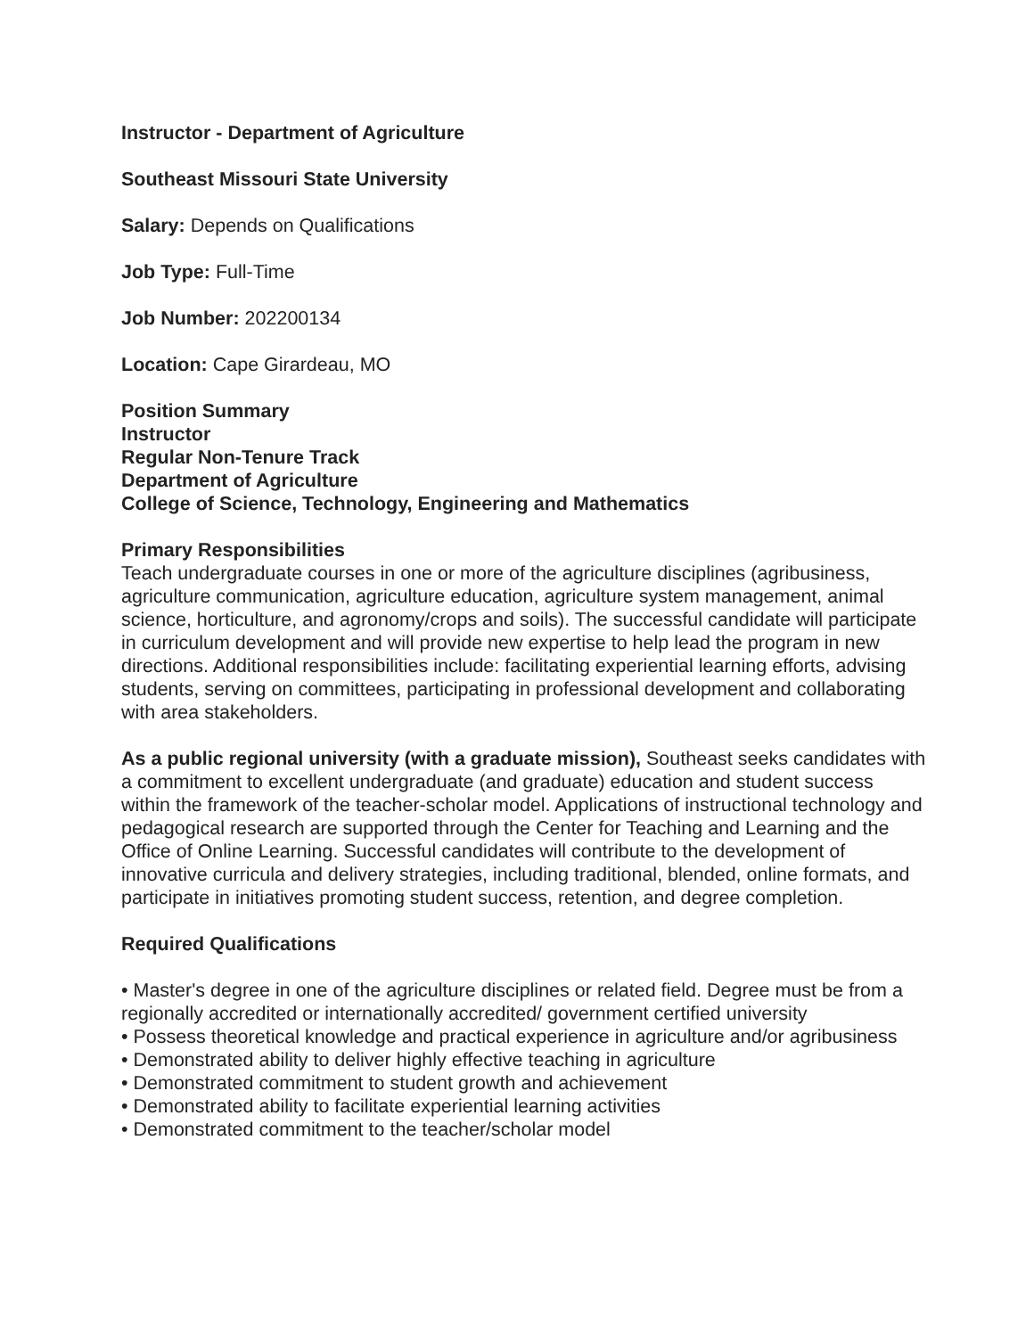Instructor - Department of Agriculture
Southeast Missouri State University
Salary: Depends on Qualifications
Job Type: Full-Time
Job Number: 202200134
Location: Cape Girardeau, MO
Position Summary
Instructor
Regular Non-Tenure Track
Department of Agriculture
College of Science, Technology, Engineering and Mathematics
Primary Responsibilities
Teach undergraduate courses in one or more of the agriculture disciplines (agribusiness, agriculture communication, agriculture education, agriculture system management, animal science, horticulture, and agronomy/crops and soils). The successful candidate will participate in curriculum development and will provide new expertise to help lead the program in new directions. Additional responsibilities include: facilitating experiential learning efforts, advising students, serving on committees, participating in professional development and collaborating with area stakeholders.
As a public regional university (with a graduate mission), Southeast seeks candidates with a commitment to excellent undergraduate (and graduate) education and student success within the framework of the teacher-scholar model. Applications of instructional technology and pedagogical research are supported through the Center for Teaching and Learning and the Office of Online Learning. Successful candidates will contribute to the development of innovative curricula and delivery strategies, including traditional, blended, online formats, and participate in initiatives promoting student success, retention, and degree completion.
Required Qualifications
• Master's degree in one of the agriculture disciplines or related field. Degree must be from a regionally accredited or internationally accredited/ government certified university
• Possess theoretical knowledge and practical experience in agriculture and/or agribusiness
• Demonstrated ability to deliver highly effective teaching in agriculture
• Demonstrated commitment to student growth and achievement
• Demonstrated ability to facilitate experiential learning activities
• Demonstrated commitment to the teacher/scholar model